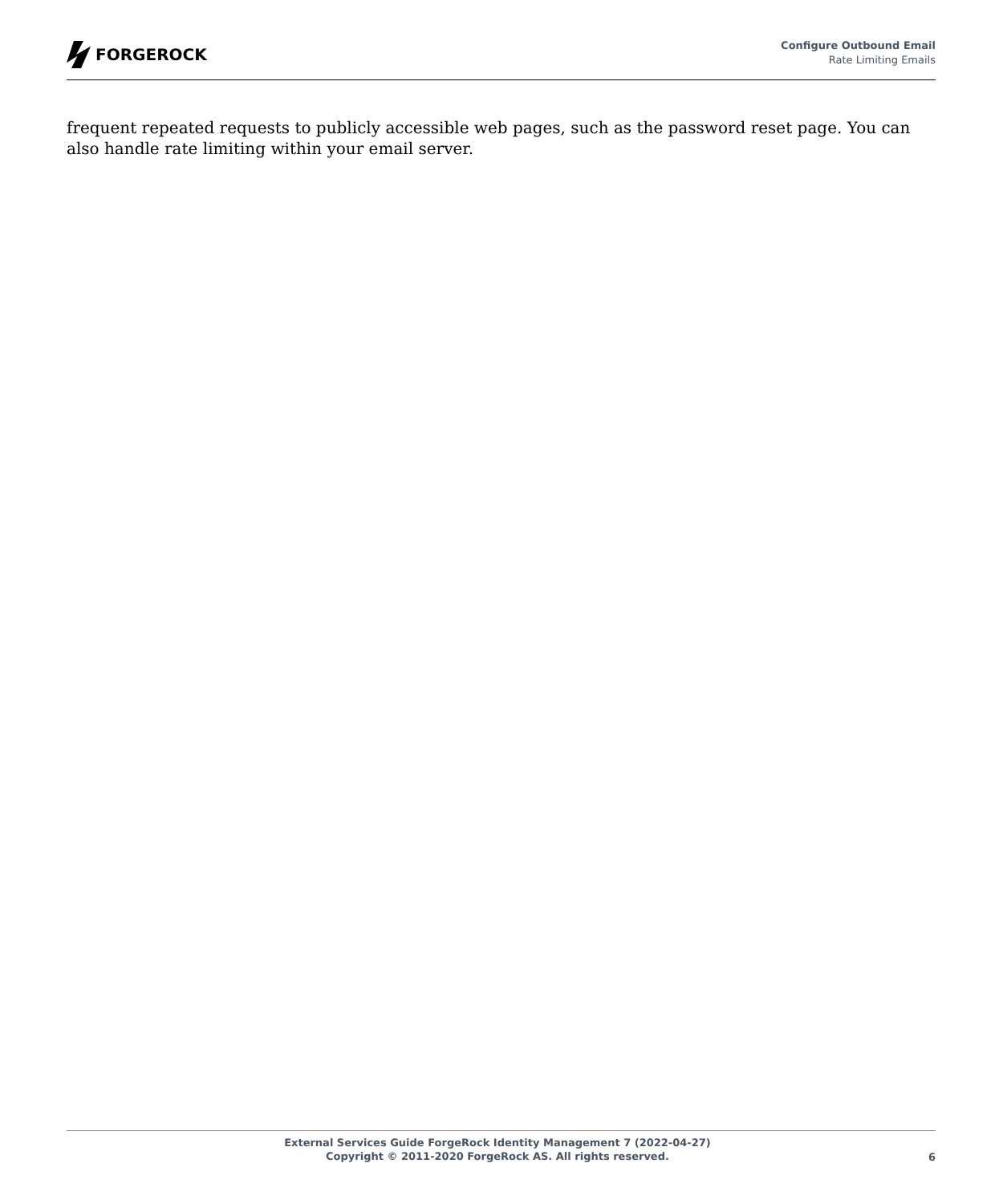FORGEROCK
Configure Outbound Email
Rate Limiting Emails
frequent repeated requests to publicly accessible web pages, such as the password reset page. You can also handle rate limiting within your email server.
External Services Guide ForgeRock Identity Management 7 (2022-04-27)
Copyright © 2011-2020 ForgeRock AS. All rights reserved.
6